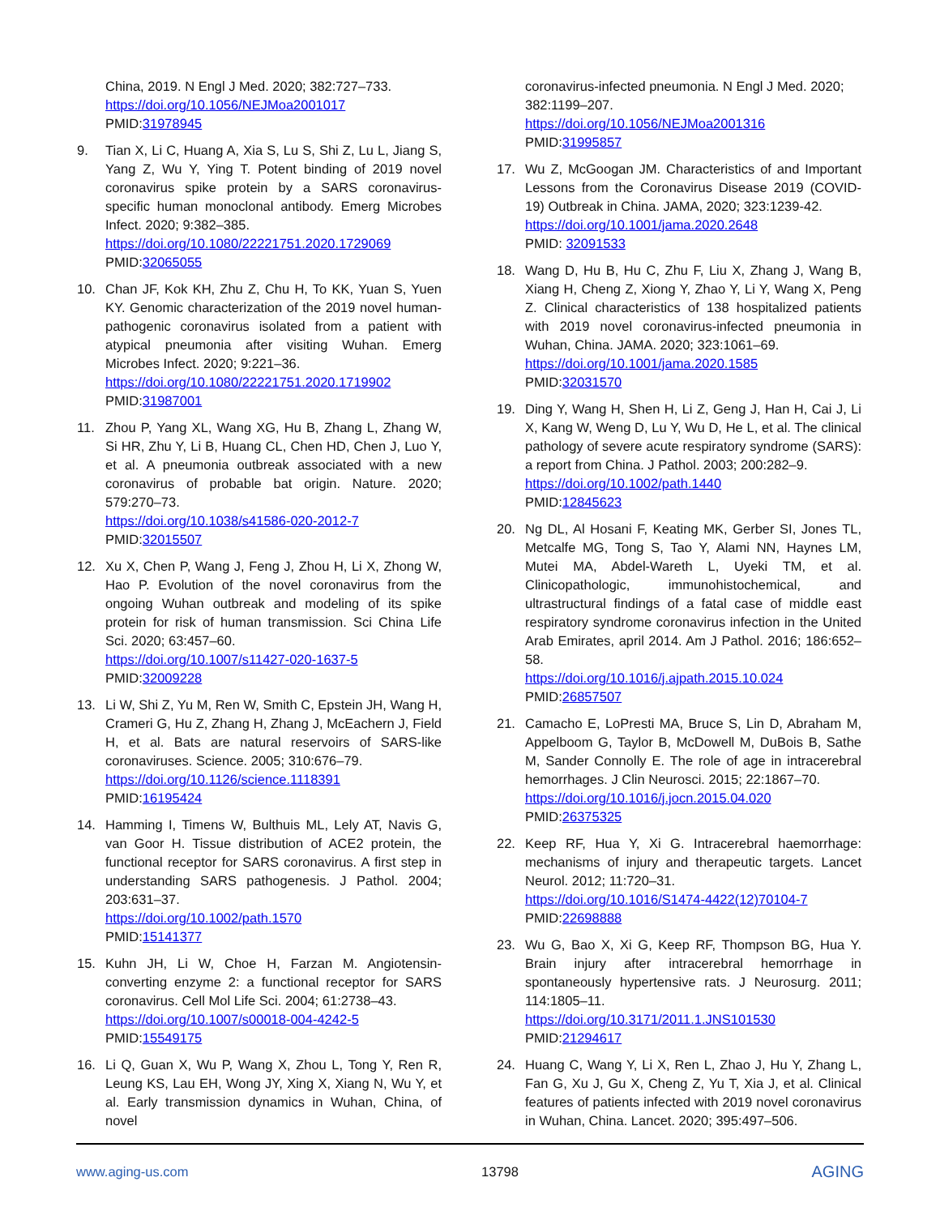China, 2019. N Engl J Med. 2020; 382:727–733.
https://doi.org/10.1056/NEJMoa2001017
PMID:31978945
9. Tian X, Li C, Huang A, Xia S, Lu S, Shi Z, Lu L, Jiang S, Yang Z, Wu Y, Ying T. Potent binding of 2019 novel coronavirus spike protein by a SARS coronavirus-specific human monoclonal antibody. Emerg Microbes Infect. 2020; 9:382–385.
https://doi.org/10.1080/22221751.2020.1729069
PMID:32065055
10. Chan JF, Kok KH, Zhu Z, Chu H, To KK, Yuan S, Yuen KY. Genomic characterization of the 2019 novel human-pathogenic coronavirus isolated from a patient with atypical pneumonia after visiting Wuhan. Emerg Microbes Infect. 2020; 9:221–36.
https://doi.org/10.1080/22221751.2020.1719902
PMID:31987001
11. Zhou P, Yang XL, Wang XG, Hu B, Zhang L, Zhang W, Si HR, Zhu Y, Li B, Huang CL, Chen HD, Chen J, Luo Y, et al. A pneumonia outbreak associated with a new coronavirus of probable bat origin. Nature. 2020; 579:270–73.
https://doi.org/10.1038/s41586-020-2012-7
PMID:32015507
12. Xu X, Chen P, Wang J, Feng J, Zhou H, Li X, Zhong W, Hao P. Evolution of the novel coronavirus from the ongoing Wuhan outbreak and modeling of its spike protein for risk of human transmission. Sci China Life Sci. 2020; 63:457–60.
https://doi.org/10.1007/s11427-020-1637-5
PMID:32009228
13. Li W, Shi Z, Yu M, Ren W, Smith C, Epstein JH, Wang H, Crameri G, Hu Z, Zhang H, Zhang J, McEachern J, Field H, et al. Bats are natural reservoirs of SARS-like coronaviruses. Science. 2005; 310:676–79.
https://doi.org/10.1126/science.1118391
PMID:16195424
14. Hamming I, Timens W, Bulthuis ML, Lely AT, Navis G, van Goor H. Tissue distribution of ACE2 protein, the functional receptor for SARS coronavirus. A first step in understanding SARS pathogenesis. J Pathol. 2004; 203:631–37.
https://doi.org/10.1002/path.1570
PMID:15141377
15. Kuhn JH, Li W, Choe H, Farzan M. Angiotensin-converting enzyme 2: a functional receptor for SARS coronavirus. Cell Mol Life Sci. 2004; 61:2738–43.
https://doi.org/10.1007/s00018-004-4242-5
PMID:15549175
16. Li Q, Guan X, Wu P, Wang X, Zhou L, Tong Y, Ren R, Leung KS, Lau EH, Wong JY, Xing X, Xiang N, Wu Y, et al. Early transmission dynamics in Wuhan, China, of novel
coronavirus-infected pneumonia. N Engl J Med. 2020; 382:1199–207.
https://doi.org/10.1056/NEJMoa2001316
PMID:31995857
17. Wu Z, McGoogan JM. Characteristics of and Important Lessons from the Coronavirus Disease 2019 (COVID-19) Outbreak in China. JAMA, 2020; 323:1239-42.
https://doi.org/10.1001/jama.2020.2648
PMID: 32091533
18. Wang D, Hu B, Hu C, Zhu F, Liu X, Zhang J, Wang B, Xiang H, Cheng Z, Xiong Y, Zhao Y, Li Y, Wang X, Peng Z. Clinical characteristics of 138 hospitalized patients with 2019 novel coronavirus-infected pneumonia in Wuhan, China. JAMA. 2020; 323:1061–69.
https://doi.org/10.1001/jama.2020.1585
PMID:32031570
19. Ding Y, Wang H, Shen H, Li Z, Geng J, Han H, Cai J, Li X, Kang W, Weng D, Lu Y, Wu D, He L, et al. The clinical pathology of severe acute respiratory syndrome (SARS): a report from China. J Pathol. 2003; 200:282–9.
https://doi.org/10.1002/path.1440
PMID:12845623
20. Ng DL, Al Hosani F, Keating MK, Gerber SI, Jones TL, Metcalfe MG, Tong S, Tao Y, Alami NN, Haynes LM, Mutei MA, Abdel-Wareth L, Uyeki TM, et al. Clinicopathologic, immunohistochemical, and ultrastructural findings of a fatal case of middle east respiratory syndrome coronavirus infection in the United Arab Emirates, april 2014. Am J Pathol. 2016; 186:652–58.
https://doi.org/10.1016/j.ajpath.2015.10.024
PMID:26857507
21. Camacho E, LoPresti MA, Bruce S, Lin D, Abraham M, Appelboom G, Taylor B, McDowell M, DuBois B, Sathe M, Sander Connolly E. The role of age in intracerebral hemorrhages. J Clin Neurosci. 2015; 22:1867–70.
https://doi.org/10.1016/j.jocn.2015.04.020
PMID:26375325
22. Keep RF, Hua Y, Xi G. Intracerebral haemorrhage: mechanisms of injury and therapeutic targets. Lancet Neurol. 2012; 11:720–31.
https://doi.org/10.1016/S1474-4422(12)70104-7
PMID:22698888
23. Wu G, Bao X, Xi G, Keep RF, Thompson BG, Hua Y. Brain injury after intracerebral hemorrhage in spontaneously hypertensive rats. J Neurosurg. 2011; 114:1805–11.
https://doi.org/10.3171/2011.1.JNS101530
PMID:21294617
24. Huang C, Wang Y, Li X, Ren L, Zhao J, Hu Y, Zhang L, Fan G, Xu J, Gu X, Cheng Z, Yu T, Xia J, et al. Clinical features of patients infected with 2019 novel coronavirus in Wuhan, China. Lancet. 2020; 395:497–506.
www.aging-us.com 13798 AGING